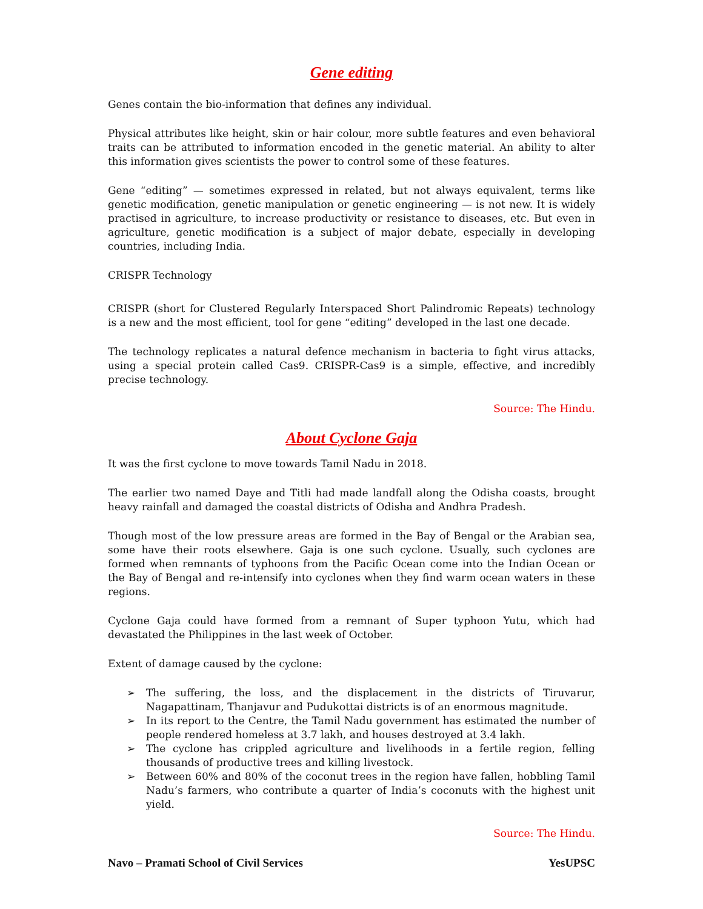Gene editing
Genes contain the bio-information that defines any individual.
Physical attributes like height, skin or hair colour, more subtle features and even behavioral traits can be attributed to information encoded in the genetic material. An ability to alter this information gives scientists the power to control some of these features.
Gene “editing” — sometimes expressed in related, but not always equivalent, terms like genetic modification, genetic manipulation or genetic engineering — is not new. It is widely practised in agriculture, to increase productivity or resistance to diseases, etc. But even in agriculture, genetic modification is a subject of major debate, especially in developing countries, including India.
CRISPR Technology
CRISPR (short for Clustered Regularly Interspaced Short Palindromic Repeats) technology is a new and the most efficient, tool for gene “editing” developed in the last one decade.
The technology replicates a natural defence mechanism in bacteria to fight virus attacks, using a special protein called Cas9. CRISPR-Cas9 is a simple, effective, and incredibly precise technology.
Source: The Hindu.
About Cyclone Gaja
It was the first cyclone to move towards Tamil Nadu in 2018.
The earlier two named Daye and Titli had made landfall along the Odisha coasts, brought heavy rainfall and damaged the coastal districts of Odisha and Andhra Pradesh.
Though most of the low pressure areas are formed in the Bay of Bengal or the Arabian sea, some have their roots elsewhere. Gaja is one such cyclone. Usually, such cyclones are formed when remnants of typhoons from the Pacific Ocean come into the Indian Ocean or the Bay of Bengal and re-intensify into cyclones when they find warm ocean waters in these regions.
Cyclone Gaja could have formed from a remnant of Super typhoon Yutu, which had devastated the Philippines in the last week of October.
Extent of damage caused by the cyclone:
➢ The suffering, the loss, and the displacement in the districts of Tiruvarur, Nagapattinam, Thanjavur and Pudukottai districts is of an enormous magnitude.
➢ In its report to the Centre, the Tamil Nadu government has estimated the number of people rendered homeless at 3.7 lakh, and houses destroyed at 3.4 lakh.
➢ The cyclone has crippled agriculture and livelihoods in a fertile region, felling thousands of productive trees and killing livestock.
➢ Between 60% and 80% of the coconut trees in the region have fallen, hobbling Tamil Nadu’s farmers, who contribute a quarter of India’s coconuts with the highest unit yield.
Source: The Hindu.
Navo – Pramati School of Civil Services YesUPSC